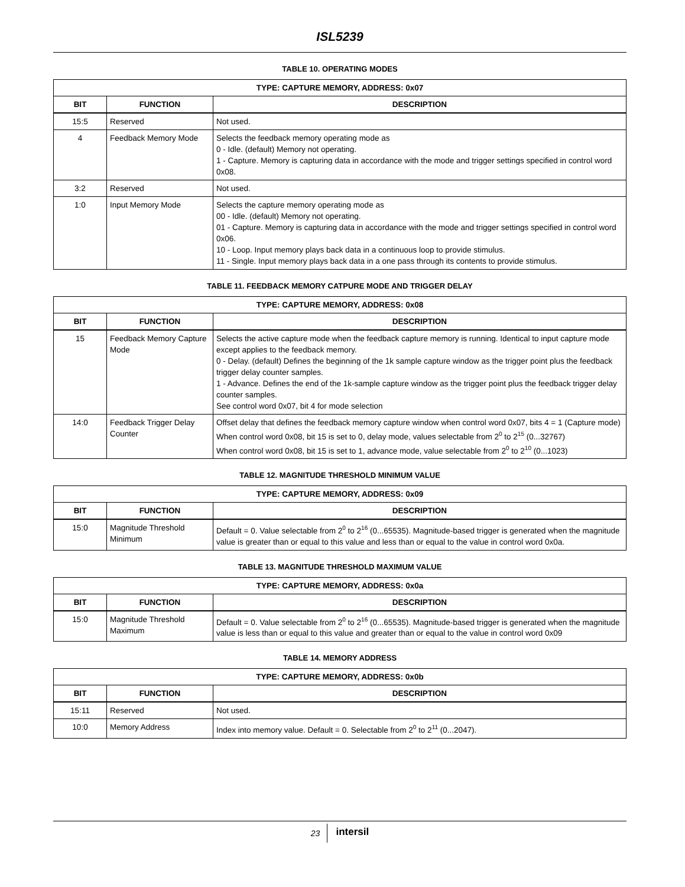ISL5239
TABLE 10. OPERATING MODES
| TYPE: CAPTURE MEMORY, ADDRESS: 0x07 | | |
| --- | --- | --- |
| BIT | FUNCTION | DESCRIPTION |
| 15:5 | Reserved | Not used. |
| 4 | Feedback Memory Mode | Selects the feedback memory operating mode as 0 - Idle. (default) Memory not operating. 1 - Capture. Memory is capturing data in accordance with the mode and trigger settings specified in control word 0x08. |
| 3:2 | Reserved | Not used. |
| 1:0 | Input Memory Mode | Selects the capture memory operating mode as 00 - Idle. (default) Memory not operating. 01 - Capture. Memory is capturing data in accordance with the mode and trigger settings specified in control word 0x06. 10 - Loop. Input memory plays back data in a continuous loop to provide stimulus. 11 - Single. Input memory plays back data in a one pass through its contents to provide stimulus. |
TABLE 11. FEEDBACK MEMORY CATPURE MODE AND TRIGGER DELAY
| TYPE: CAPTURE MEMORY, ADDRESS: 0x08 | | |
| --- | --- | --- |
| BIT | FUNCTION | DESCRIPTION |
| 15 | Feedback Memory Capture Mode | Selects the active capture mode when the feedback capture memory is running. Identical to input capture mode except applies to the feedback memory. 0 - Delay. (default) Defines the beginning of the 1k sample capture window as the trigger point plus the feedback trigger delay counter samples. 1 - Advance. Defines the end of the 1k-sample capture window as the trigger point plus the feedback trigger delay counter samples. See control word 0x07, bit 4 for mode selection |
| 14:0 | Feedback Trigger Delay Counter | Offset delay that defines the feedback memory capture window when control word 0x07, bits 4 = 1 (Capture mode) When control word 0x08, bit 15 is set to 0, delay mode, values selectable from 2<sup>0</sup> to 2<sup>15</sup> (0...32767) When control word 0x08, bit 15 is set to 1, advance mode, value selectable from 2<sup>0</sup> to 2<sup>10</sup> (0...1023) |
TABLE 12. MAGNITUDE THRESHOLD MINIMUM VALUE
| TYPE: CAPTURE MEMORY, ADDRESS: 0x09 | | |
| --- | --- | --- |
| BIT | FUNCTION | DESCRIPTION |
| 15:0 | Magnitude Threshold Minimum | Default = 0. Value selectable from 2<sup>0</sup> to 2<sup>16</sup> (0...65535). Magnitude-based trigger is generated when the magnitude value is greater than or equal to this value and less than or equal to the value in control word 0x0a. |
TABLE 13. MAGNITUDE THRESHOLD MAXIMUM VALUE
| TYPE: CAPTURE MEMORY, ADDRESS: 0x0a | | |
| --- | --- | --- |
| BIT | FUNCTION | DESCRIPTION |
| 15:0 | Magnitude Threshold Maximum | Default = 0. Value selectable from 2<sup>0</sup> to 2<sup>16</sup> (0...65535). Magnitude-based trigger is generated when the magnitude value is less than or equal to this value and greater than or equal to the value in control word 0x09 |
TABLE 14. MEMORY ADDRESS
| TYPE: CAPTURE MEMORY, ADDRESS: 0x0b | | |
| --- | --- | --- |
| BIT | FUNCTION | DESCRIPTION |
| 15:11 | Reserved | Not used. |
| 10:0 | Memory Address | Index into memory value. Default = 0. Selectable from 2<sup>0</sup> to 2<sup>11</sup> (0...2047). |
23 intersil